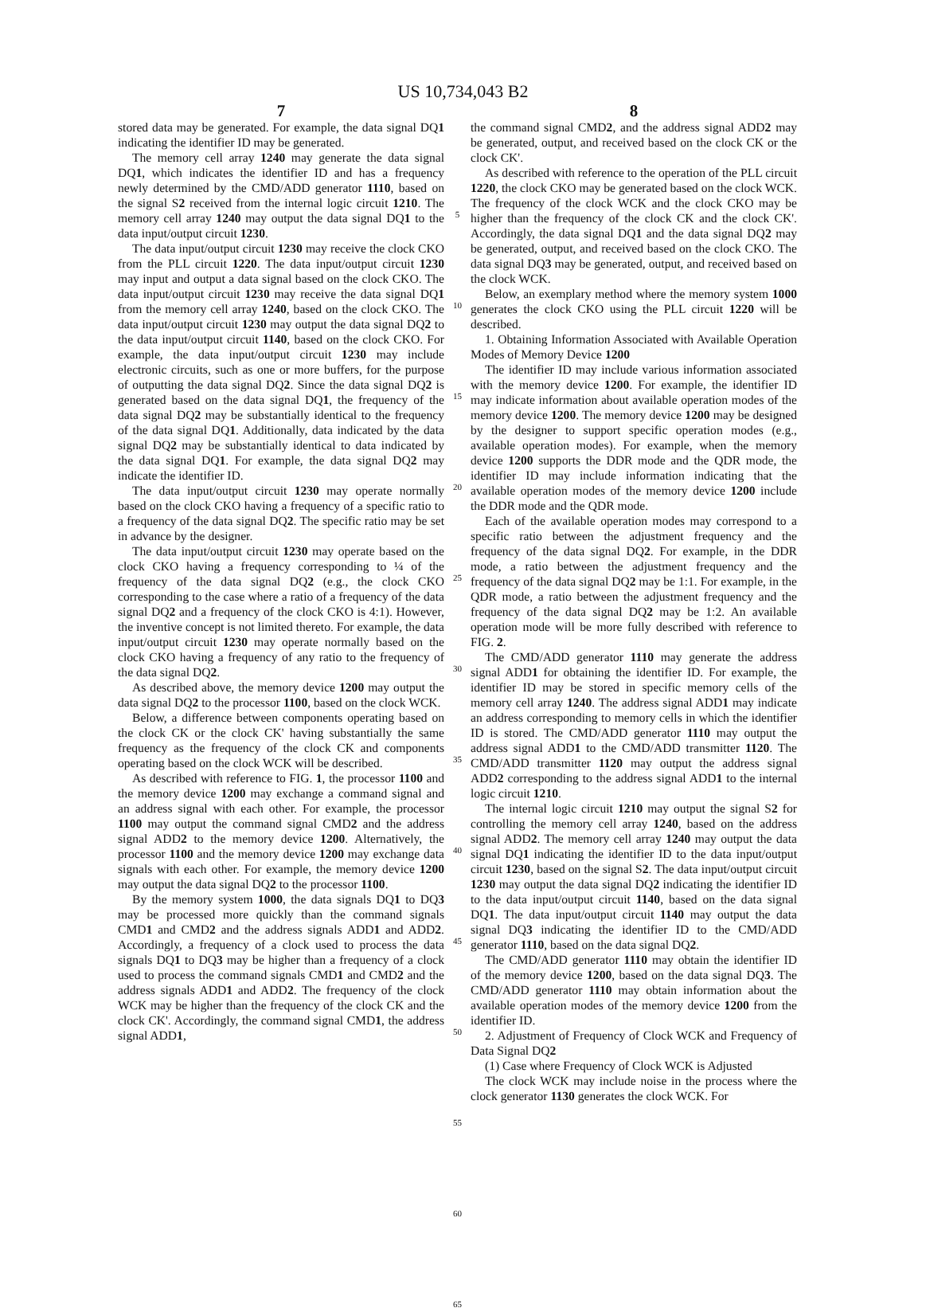US 10,734,043 B2
7
stored data may be generated. For example, the data signal DQ1 indicating the identifier ID may be generated.
The memory cell array 1240 may generate the data signal DQ1, which indicates the identifier ID and has a frequency newly determined by the CMD/ADD generator 1110, based on the signal S2 received from the internal logic circuit 1210. The memory cell array 1240 may output the data signal DQ1 to the data input/output circuit 1230.
The data input/output circuit 1230 may receive the clock CKO from the PLL circuit 1220. The data input/output circuit 1230 may input and output a data signal based on the clock CKO. The data input/output circuit 1230 may receive the data signal DQ1 from the memory cell array 1240, based on the clock CKO. The data input/output circuit 1230 may output the data signal DQ2 to the data input/output circuit 1140, based on the clock CKO. For example, the data input/output circuit 1230 may include electronic circuits, such as one or more buffers, for the purpose of outputting the data signal DQ2. Since the data signal DQ2 is generated based on the data signal DQ1, the frequency of the data signal DQ2 may be substantially identical to the frequency of the data signal DQ1. Additionally, data indicated by the data signal DQ2 may be substantially identical to data indicated by the data signal DQ1. For example, the data signal DQ2 may indicate the identifier ID.
The data input/output circuit 1230 may operate normally based on the clock CKO having a frequency of a specific ratio to a frequency of the data signal DQ2. The specific ratio may be set in advance by the designer.
The data input/output circuit 1230 may operate based on the clock CKO having a frequency corresponding to ¼ of the frequency of the data signal DQ2 (e.g., the clock CKO corresponding to the case where a ratio of a frequency of the data signal DQ2 and a frequency of the clock CKO is 4:1). However, the inventive concept is not limited thereto. For example, the data input/output circuit 1230 may operate normally based on the clock CKO having a frequency of any ratio to the frequency of the data signal DQ2.
As described above, the memory device 1200 may output the data signal DQ2 to the processor 1100, based on the clock WCK.
Below, a difference between components operating based on the clock CK or the clock CK' having substantially the same frequency as the frequency of the clock CK and components operating based on the clock WCK will be described.
As described with reference to FIG. 1, the processor 1100 and the memory device 1200 may exchange a command signal and an address signal with each other. For example, the processor 1100 may output the command signal CMD2 and the address signal ADD2 to the memory device 1200. Alternatively, the processor 1100 and the memory device 1200 may exchange data signals with each other. For example, the memory device 1200 may output the data signal DQ2 to the processor 1100.
By the memory system 1000, the data signals DQ1 to DQ3 may be processed more quickly than the command signals CMD1 and CMD2 and the address signals ADD1 and ADD2. Accordingly, a frequency of a clock used to process the data signals DQ1 to DQ3 may be higher than a frequency of a clock used to process the command signals CMD1 and CMD2 and the address signals ADD1 and ADD2. The frequency of the clock WCK may be higher than the frequency of the clock CK and the clock CK'. Accordingly, the command signal CMD1, the address signal ADD1,
5
10
15
20
25
30
35
40
45
50
55
60
65
8
the command signal CMD2, and the address signal ADD2 may be generated, output, and received based on the clock CK or the clock CK'.
As described with reference to the operation of the PLL circuit 1220, the clock CKO may be generated based on the clock WCK. The frequency of the clock WCK and the clock CKO may be higher than the frequency of the clock CK and the clock CK'. Accordingly, the data signal DQ1 and the data signal DQ2 may be generated, output, and received based on the clock CKO. The data signal DQ3 may be generated, output, and received based on the clock WCK.
Below, an exemplary method where the memory system 1000 generates the clock CKO using the PLL circuit 1220 will be described.
1. Obtaining Information Associated with Available Operation Modes of Memory Device 1200
The identifier ID may include various information associated with the memory device 1200. For example, the identifier ID may indicate information about available operation modes of the memory device 1200. The memory device 1200 may be designed by the designer to support specific operation modes (e.g., available operation modes). For example, when the memory device 1200 supports the DDR mode and the QDR mode, the identifier ID may include information indicating that the available operation modes of the memory device 1200 include the DDR mode and the QDR mode.
Each of the available operation modes may correspond to a specific ratio between the adjustment frequency and the frequency of the data signal DQ2. For example, in the DDR mode, a ratio between the adjustment frequency and the frequency of the data signal DQ2 may be 1:1. For example, in the QDR mode, a ratio between the adjustment frequency and the frequency of the data signal DQ2 may be 1:2. An available operation mode will be more fully described with reference to FIG. 2.
The CMD/ADD generator 1110 may generate the address signal ADD1 for obtaining the identifier ID. For example, the identifier ID may be stored in specific memory cells of the memory cell array 1240. The address signal ADD1 may indicate an address corresponding to memory cells in which the identifier ID is stored. The CMD/ADD generator 1110 may output the address signal ADD1 to the CMD/ADD transmitter 1120. The CMD/ADD transmitter 1120 may output the address signal ADD2 corresponding to the address signal ADD1 to the internal logic circuit 1210.
The internal logic circuit 1210 may output the signal S2 for controlling the memory cell array 1240, based on the address signal ADD2. The memory cell array 1240 may output the data signal DQ1 indicating the identifier ID to the data input/output circuit 1230, based on the signal S2. The data input/output circuit 1230 may output the data signal DQ2 indicating the identifier ID to the data input/output circuit 1140, based on the data signal DQ1. The data input/output circuit 1140 may output the data signal DQ3 indicating the identifier ID to the CMD/ADD generator 1110, based on the data signal DQ2.
The CMD/ADD generator 1110 may obtain the identifier ID of the memory device 1200, based on the data signal DQ3. The CMD/ADD generator 1110 may obtain information about the available operation modes of the memory device 1200 from the identifier ID.
2. Adjustment of Frequency of Clock WCK and Frequency of Data Signal DQ2
(1) Case where Frequency of Clock WCK is Adjusted
The clock WCK may include noise in the process where the clock generator 1130 generates the clock WCK. For